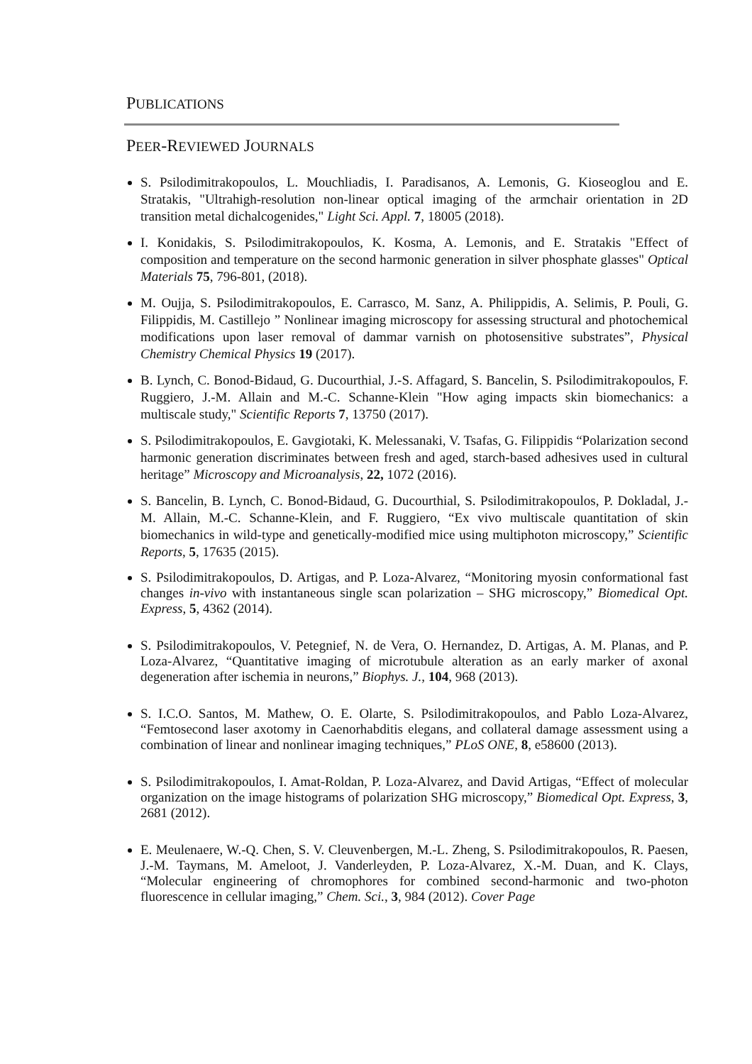PUBLICATIONS
PEER-REVIEWED JOURNALS
S. Psilodimitrakopoulos, L. Mouchliadis, I. Paradisanos, A. Lemonis, G. Kioseoglou and E. Stratakis, "Ultrahigh-resolution non-linear optical imaging of the armchair orientation in 2D transition metal dichalcogenides," Light Sci. Appl. 7, 18005 (2018).
I. Konidakis, S. Psilodimitrakopoulos, K. Kosma, A. Lemonis, and E. Stratakis "Effect of composition and temperature on the second harmonic generation in silver phosphate glasses" Optical Materials 75, 796-801, (2018).
M. Oujja, S. Psilodimitrakopoulos, E. Carrasco, M. Sanz, A. Philippidis, A. Selimis, P. Pouli, G. Filippidis, M. Castillejo ” Nonlinear imaging microscopy for assessing structural and photochemical modifications upon laser removal of dammar varnish on photosensitive substrates”, Physical Chemistry Chemical Physics 19 (2017).
B. Lynch, C. Bonod-Bidaud, G. Ducourthial, J.-S. Affagard, S. Bancelin, S. Psilodimitrakopoulos, F. Ruggiero, J.-M. Allain and M.-C. Schanne-Klein "How aging impacts skin biomechanics: a multiscale study," Scientific Reports 7, 13750 (2017).
S. Psilodimitrakopoulos, E. Gavgiotaki, K. Melessanaki, V. Tsafas, G. Filippidis “Polarization second harmonic generation discriminates between fresh and aged, starch-based adhesives used in cultural heritage” Microscopy and Microanalysis, 22, 1072 (2016).
S. Bancelin, B. Lynch, C. Bonod-Bidaud, G. Ducourthial, S. Psilodimitrakopoulos, P. Dokladal, J.-M. Allain, M.-C. Schanne-Klein, and F. Ruggiero, “Ex vivo multiscale quantitation of skin biomechanics in wild-type and genetically-modified mice using multiphoton microscopy,” Scientific Reports, 5, 17635 (2015).
S. Psilodimitrakopoulos, D. Artigas, and P. Loza-Alvarez, “Monitoring myosin conformational fast changes in-vivo with instantaneous single scan polarization – SHG microscopy,” Biomedical Opt. Express, 5, 4362 (2014).
S. Psilodimitrakopoulos, V. Petegnief, N. de Vera, O. Hernandez, D. Artigas, A. M. Planas, and P. Loza-Alvarez, “Quantitative imaging of microtubule alteration as an early marker of axonal degeneration after ischemia in neurons,” Biophys. J., 104, 968 (2013).
S. I.C.O. Santos, M. Mathew, O. E. Olarte, S. Psilodimitrakopoulos, and Pablo Loza-Alvarez, “Femtosecond laser axotomy in Caenorhabditis elegans, and collateral damage assessment using a combination of linear and nonlinear imaging techniques,” PLoS ONE, 8, e58600 (2013).
S. Psilodimitrakopoulos, I. Amat-Roldan, P. Loza-Alvarez, and David Artigas, “Effect of molecular organization on the image histograms of polarization SHG microscopy,” Biomedical Opt. Express, 3, 2681 (2012).
E. Meulenaere, W.-Q. Chen, S. V. Cleuvenbergen, M.-L. Zheng, S. Psilodimitrakopoulos, R. Paesen, J.-M. Taymans, M. Ameloot, J. Vanderleyden, P. Loza-Alvarez, X.-M. Duan, and K. Clays, “Molecular engineering of chromophores for combined second-harmonic and two-photon fluorescence in cellular imaging,” Chem. Sci., 3, 984 (2012). Cover Page